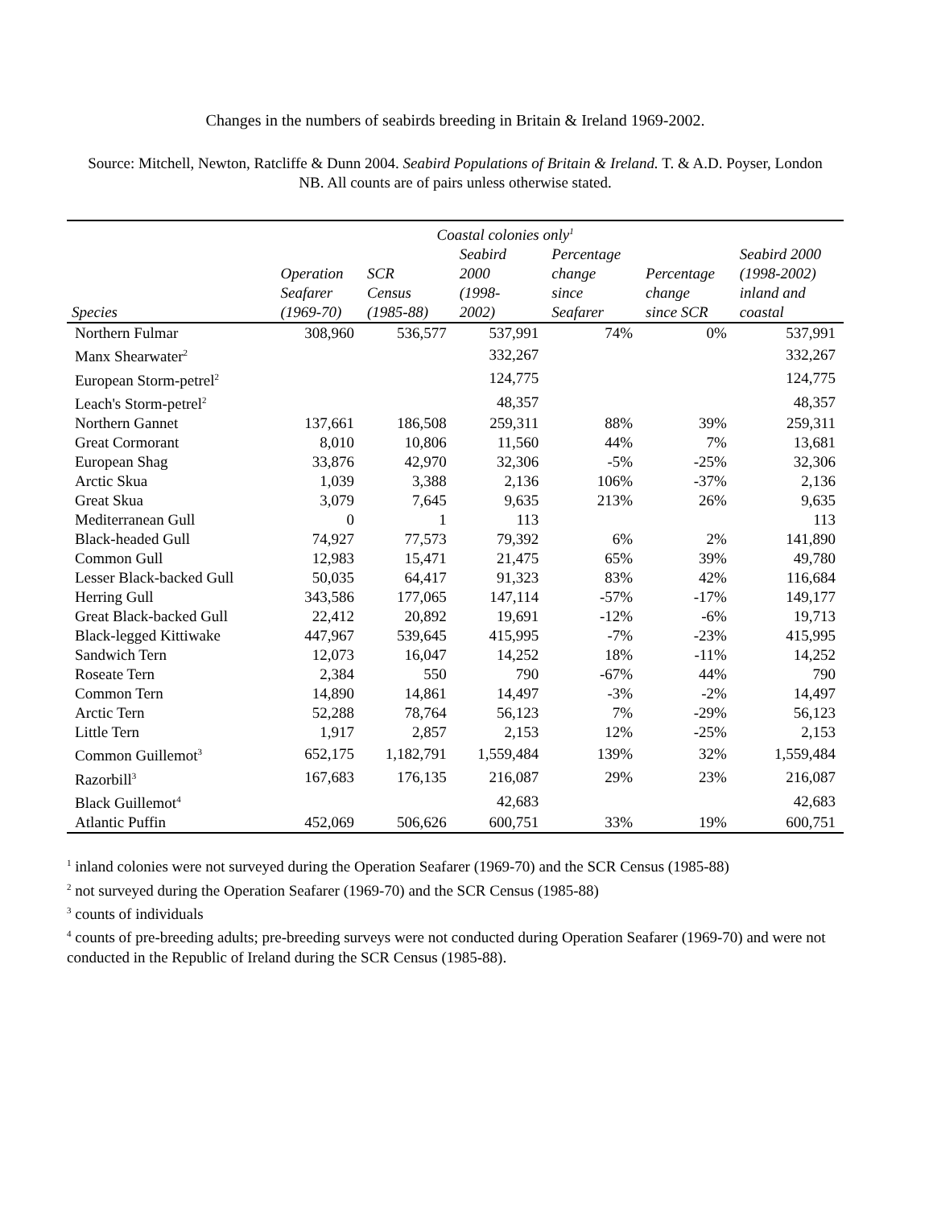Changes in the numbers of seabirds breeding in Britain & Ireland 1969-2002.
Source: Mitchell, Newton, Ratcliffe & Dunn 2004. Seabird Populations of Britain & Ireland. T. & A.D. Poyser, London
NB. All counts are of pairs unless otherwise stated.
| | Coastal colonies only<sup>1</sup> | | | | | |
| --- | --- | --- | --- | --- | --- | --- |
| Species | Operation Seafarer (1969-70) | SCR Census (1985-88) | Seabird 2000 (1998- 2002) | Percentage change since Seafarer | Percentage change since SCR | Seabird 2000 (1998-2002) inland and coastal |
| Northern Fulmar | 308,960 | 536,577 | 537,991 | 74% | 0% | 537,991 |
| Manx Shearwater<sup>2</sup> | | | 332,267 | | | 332,267 |
| European Storm-petrel<sup>2</sup> | | | 124,775 | | | 124,775 |
| Leach's Storm-petrel<sup>2</sup> | | | 48,357 | | | 48,357 |
| Northern Gannet | 137,661 | 186,508 | 259,311 | 88% | 39% | 259,311 |
| Great Cormorant | 8,010 | 10,806 | 11,560 | 44% | 7% | 13,681 |
| European Shag | 33,876 | 42,970 | 32,306 | -5% | -25% | 32,306 |
| Arctic Skua | 1,039 | 3,388 | 2,136 | 106% | -37% | 2,136 |
| Great Skua | 3,079 | 7,645 | 9,635 | 213% | 26% | 9,635 |
| Mediterranean Gull | 0 | 1 | 113 | | | 113 |
| Black-headed Gull | 74,927 | 77,573 | 79,392 | 6% | 2% | 141,890 |
| Common Gull | 12,983 | 15,471 | 21,475 | 65% | 39% | 49,780 |
| Lesser Black-backed Gull | 50,035 | 64,417 | 91,323 | 83% | 42% | 116,684 |
| Herring Gull | 343,586 | 177,065 | 147,114 | -57% | -17% | 149,177 |
| Great Black-backed Gull | 22,412 | 20,892 | 19,691 | -12% | -6% | 19,713 |
| Black-legged Kittiwake | 447,967 | 539,645 | 415,995 | -7% | -23% | 415,995 |
| Sandwich Tern | 12,073 | 16,047 | 14,252 | 18% | -11% | 14,252 |
| Roseate Tern | 2,384 | 550 | 790 | -67% | 44% | 790 |
| Common Tern | 14,890 | 14,861 | 14,497 | -3% | -2% | 14,497 |
| Arctic Tern | 52,288 | 78,764 | 56,123 | 7% | -29% | 56,123 |
| Little Tern | 1,917 | 2,857 | 2,153 | 12% | -25% | 2,153 |
| Common Guillemot<sup>3</sup> | 652,175 | 1,182,791 | 1,559,484 | 139% | 32% | 1,559,484 |
| Razorbill<sup>3</sup> | 167,683 | 176,135 | 216,087 | 29% | 23% | 216,087 |
| Black Guillemot<sup>4</sup> | | | 42,683 | | | 42,683 |
| Atlantic Puffin | 452,069 | 506,626 | 600,751 | 33% | 19% | 600,751 |
<sup>1</sup> inland colonies were not surveyed during the Operation Seafarer (1969-70) and the SCR Census (1985-88)
<sup>2</sup> not surveyed during the Operation Seafarer (1969-70) and the SCR Census (1985-88)
<sup>3</sup> counts of individuals
<sup>4</sup> counts of pre-breeding adults; pre-breeding surveys were not conducted during Operation Seafarer (1969-70) and were not conducted in the Republic of Ireland during the SCR Census (1985-88).